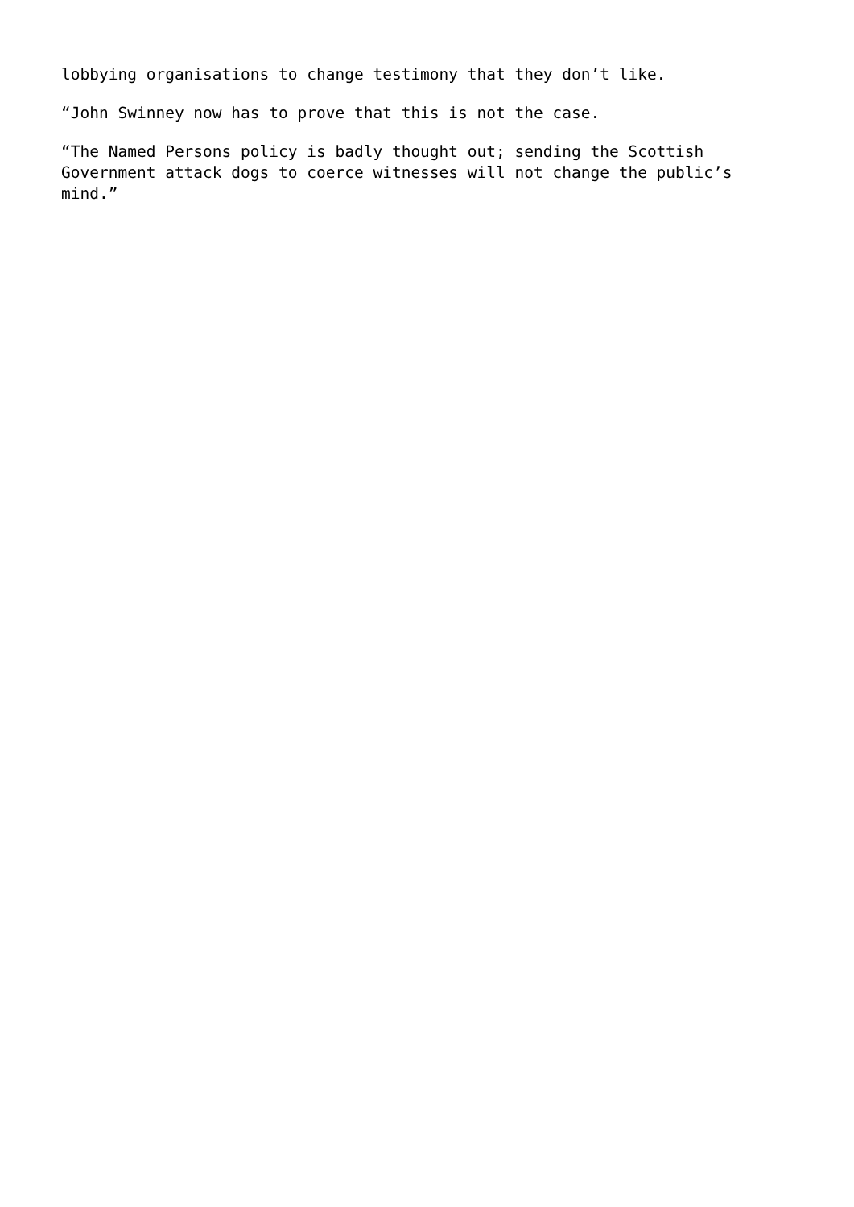lobbying organisations to change testimony that they don’t like.
“John Swinney now has to prove that this is not the case.
“The Named Persons policy is badly thought out; sending the Scottish
Government attack dogs to coerce witnesses will not change the public’s
mind.”